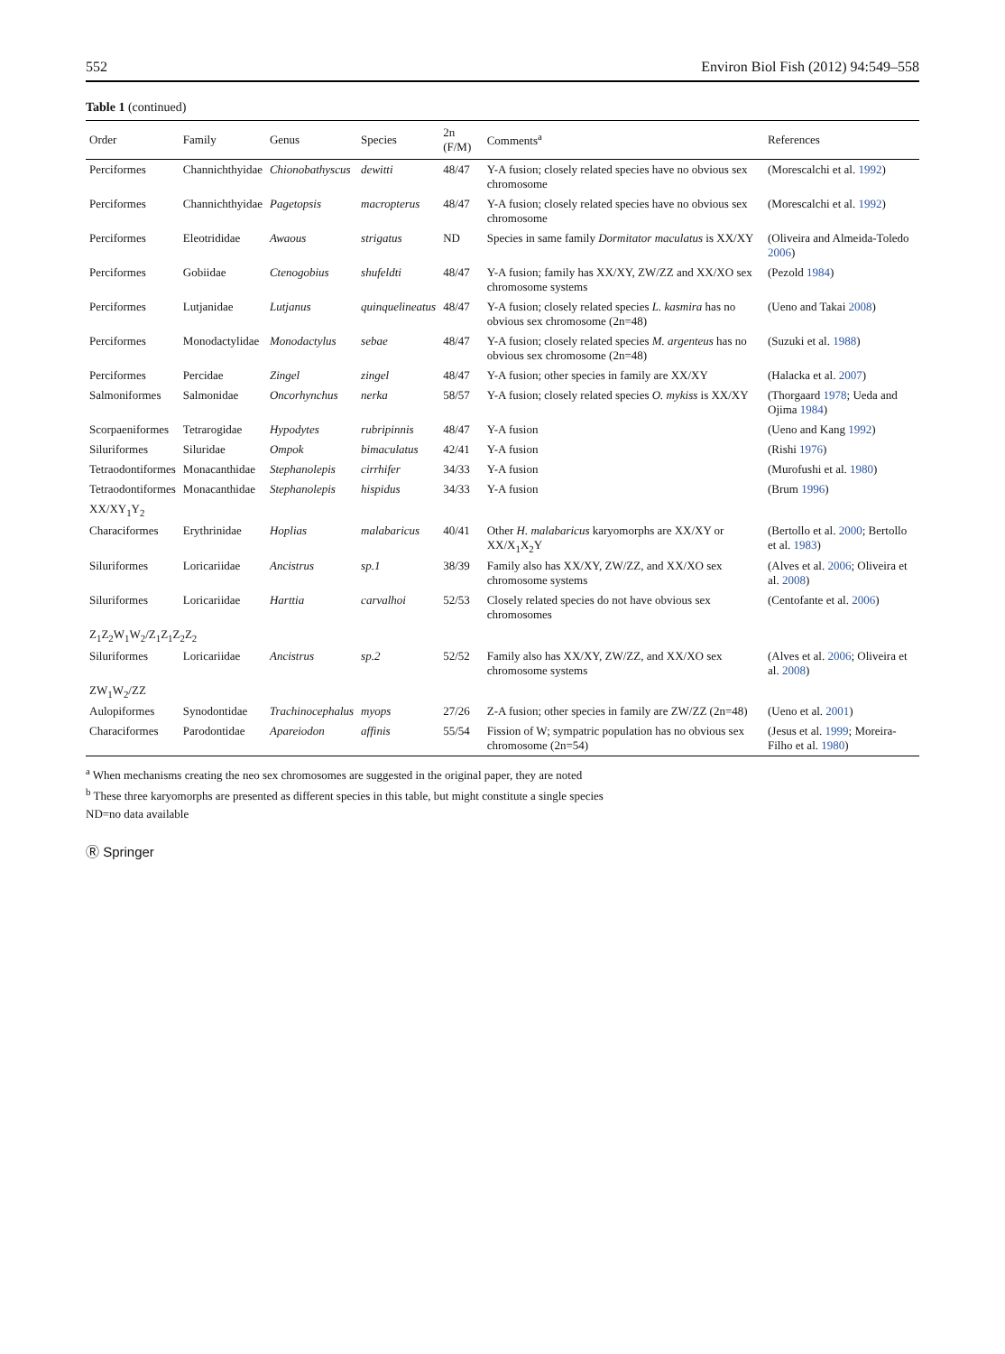552 Environ Biol Fish (2012) 94:549–558
Table 1 (continued)
| Order | Family | Genus | Species | 2n (F/M) | Comments<sup>a</sup> | References |
| --- | --- | --- | --- | --- | --- | --- |
| Perciformes | Channichthyidae | Chionobathyscus | dewitti | 48/47 | Y-A fusion; closely related species have no obvious sex chromosome | (Morescalchi et al. 1992 ) |
| Perciformes | Channichthyidae | Pagetopsis | macropterus | 48/47 | Y-A fusion; closely related species have no obvious sex chromosome | (Morescalchi et al. 1992 ) |
| Perciformes | Eleotrididae | Awaous | strigatus | ND | Species in same family Dormitator maculatus is XX/XY | (Oliveira and Almeida-Toledo 2006 ) |
| Perciformes | Gobiidae | Ctenogobius | shufeldti | 48/47 | Y-A fusion; family has XX/XY, ZW/ZZ and XX/XO sex chromosome systems | (Pezold 1984 ) |
| Perciformes | Lutjanidae | Lutjanus | quinquelineatus | 48/47 | Y-A fusion; closely related species L. kasmira has no obvious sex chromosome (2n=48) | (Ueno and Takai 2008 ) |
| Perciformes | Monodactylidae | Monodactylus | sebae | 48/47 | Y-A fusion; closely related species M. argenteus has no obvious sex chromosome (2n=48) | (Suzuki et al. 1988 ) |
| Perciformes | Percidae | Zingel | zingel | 48/47 | Y-A fusion; other species in family are XX/XY | (Halacka et al. 2007 ) |
| Salmoniformes | Salmonidae | Oncorhynchus | nerka | 58/57 | Y-A fusion; closely related species O. mykiss is XX/XY | (Thorgaard 1978 ; Ueda and Ojima 1984 ) |
| Scorpaeniformes | Tetrarogidae | Hypodytes | rubripinnis | 48/47 | Y-A fusion | (Ueno and Kang 1992 ) |
| Siluriformes | Siluridae | Ompok | bimaculatus | 42/41 | Y-A fusion | (Rishi 1976 ) |
| Tetraodontiformes | Monacanthidae | Stephanolepis | cirrhifer | 34/33 | Y-A fusion | (Murofushi et al. 1980 ) |
| Tetraodontiformes | Monacanthidae | Stephanolepis | hispidus | 34/33 | Y-A fusion | (Brum 1996 ) |
| XX/XY<sub>1</sub>Y<sub>2</sub> | | | | | | |
| Characiformes | Erythrinidae | Hoplias | malabaricus | 40/41 | Other H. malabaricus karyomorphs are XX/XY or XX/X<sub>1</sub>X<sub>2</sub>Y | (Bertollo et al. 2000 ; Bertollo et al. 1983 ) |
| Siluriformes | Loricariidae | Ancistrus | sp.1 | 38/39 | Family also has XX/XY, ZW/ZZ, and XX/XO sex chromosome systems | (Alves et al. 2006 ; Oliveira et al. 2008 ) |
| Siluriformes | Loricariidae | Harttia | carvalhoi | 52/53 | Closely related species do not have obvious sex chromosomes | (Centofante et al. 2006 ) |
| Z<sub>1</sub>Z<sub>2</sub>W<sub>1</sub>W<sub>2</sub>/Z<sub>1</sub>Z<sub>1</sub>Z<sub>2</sub>Z<sub>2</sub> | | | | | | |
| Siluriformes | Loricariidae | Ancistrus | sp.2 | 52/52 | Family also has XX/XY, ZW/ZZ, and XX/XO sex chromosome systems | (Alves et al. 2006 ; Oliveira et al. 2008 ) |
| ZW<sub>1</sub>W<sub>2</sub>/ZZ | | | | | | |
| Aulopiformes | Synodontidae | Trachinocephalus | myops | 27/26 | Z-A fusion; other species in family are ZW/ZZ (2n=48) | (Ueno et al. 2001 ) |
| Characiformes | Parodontidae | Apareiodon | affinis | 55/54 | Fission of W; sympatric population has no obvious sex chromosome (2n=54) | (Jesus et al. 1999 ; Moreira-Filho et al. 1980 ) |
<sup>a</sup> When mechanisms creating the neo sex chromosomes are suggested in the original paper, they are noted
<sup>b</sup> These three karyomorphs are presented as different species in this table, but might constitute a single species
ND=no data available
Ⓡ Springer